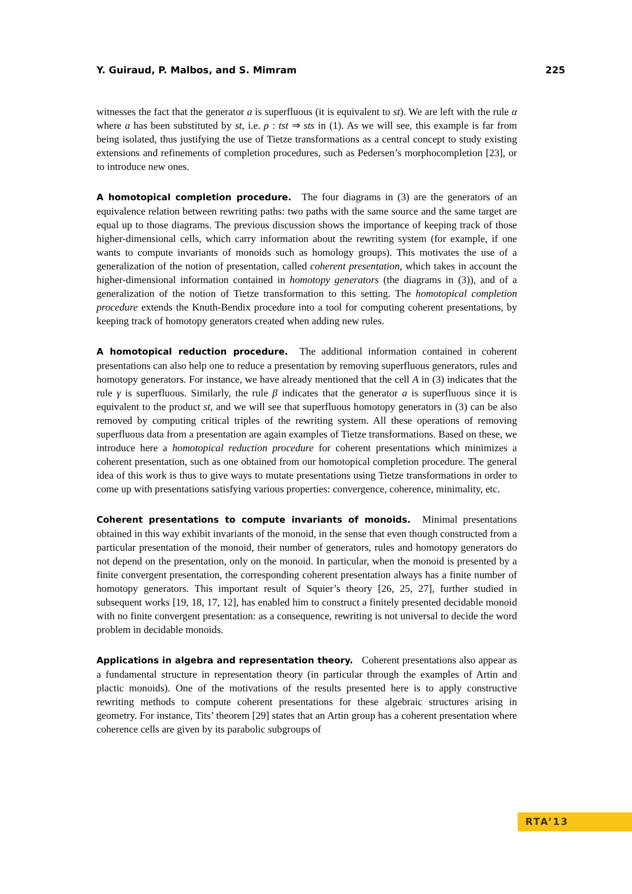Y. Guiraud, P. Malbos, and S. Mimram 225
witnesses the fact that the generator a is superfluous (it is equivalent to st). We are left with the rule α where a has been substituted by st, i.e. ρ : tst ⇒ sts in (1). As we will see, this example is far from being isolated, thus justifying the use of Tietze transformations as a central concept to study existing extensions and refinements of completion procedures, such as Pedersen’s morphocompletion [23], or to introduce new ones.
A homotopical completion procedure. The four diagrams in (3) are the generators of an equivalence relation between rewriting paths: two paths with the same source and the same target are equal up to those diagrams. The previous discussion shows the importance of keeping track of those higher-dimensional cells, which carry information about the rewriting system (for example, if one wants to compute invariants of monoids such as homology groups). This motivates the use of a generalization of the notion of presentation, called coherent presentation, which takes in account the higher-dimensional information contained in homotopy generators (the diagrams in (3)), and of a generalization of the notion of Tietze transformation to this setting. The homotopical completion procedure extends the Knuth-Bendix procedure into a tool for computing coherent presentations, by keeping track of homotopy generators created when adding new rules.
A homotopical reduction procedure. The additional information contained in coherent presentations can also help one to reduce a presentation by removing superfluous generators, rules and homotopy generators. For instance, we have already mentioned that the cell A in (3) indicates that the rule γ is superfluous. Similarly, the rule β indicates that the generator a is superfluous since it is equivalent to the product st, and we will see that superfluous homotopy generators in (3) can be also removed by computing critical triples of the rewriting system. All these operations of removing superfluous data from a presentation are again examples of Tietze transformations. Based on these, we introduce here a homotopical reduction procedure for coherent presentations which minimizes a coherent presentation, such as one obtained from our homotopical completion procedure. The general idea of this work is thus to give ways to mutate presentations using Tietze transformations in order to come up with presentations satisfying various properties: convergence, coherence, minimality, etc.
Coherent presentations to compute invariants of monoids. Minimal presentations obtained in this way exhibit invariants of the monoid, in the sense that even though constructed from a particular presentation of the monoid, their number of generators, rules and homotopy generators do not depend on the presentation, only on the monoid. In particular, when the monoid is presented by a finite convergent presentation, the corresponding coherent presentation always has a finite number of homotopy generators. This important result of Squier’s theory [26, 25, 27], further studied in subsequent works [19, 18, 17, 12], has enabled him to construct a finitely presented decidable monoid with no finite convergent presentation: as a consequence, rewriting is not universal to decide the word problem in decidable monoids.
Applications in algebra and representation theory. Coherent presentations also appear as a fundamental structure in representation theory (in particular through the examples of Artin and plactic monoids). One of the motivations of the results presented here is to apply constructive rewriting methods to compute coherent presentations for these algebraic structures arising in geometry. For instance, Tits’ theorem [29] states that an Artin group has a coherent presentation where coherence cells are given by its parabolic subgroups of
RTA’13